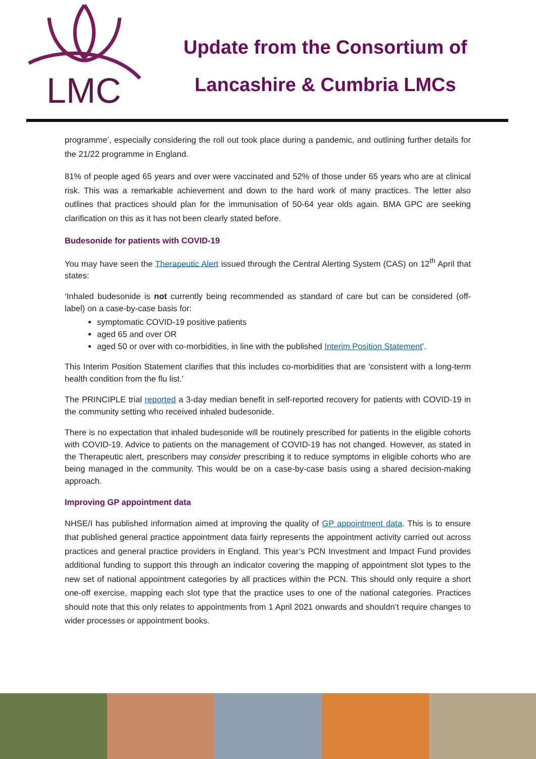LMC
Update from the Consortium of
Lancashire & Cumbria LMCs
programme’, especially considering the roll out took place during a pandemic, and outlining further details for the 21/22 programme in England.
81% of people aged 65 years and over were vaccinated and 52% of those under 65 years who are at clinical risk. This was a remarkable achievement and down to the hard work of many practices. The letter also outlines that practices should plan for the immunisation of 50-64 year olds again. BMA GPC are seeking clarification on this as it has not been clearly stated before.
Budesonide for patients with COVID-19
You may have seen the Therapeutic Alert issued through the Central Alerting System (CAS) on 12<sup>th</sup> April that states:
‘Inhaled budesonide is not currently being recommended as standard of care but can be considered (off-label) on a case-by-case basis for:
symptomatic COVID-19 positive patients
aged 65 and over OR
aged 50 or over with co-morbidities, in line with the published Interim Position Statement’.
This Interim Position Statement clarifies that this includes co-morbidities that are 'consistent with a long-term health condition from the flu list.'
The PRINCIPLE trial reported a 3-day median benefit in self-reported recovery for patients with COVID-19 in the community setting who received inhaled budesonide.
There is no expectation that inhaled budesonide will be routinely prescribed for patients in the eligible cohorts with COVID-19. Advice to patients on the management of COVID-19 has not changed. However, as stated in the Therapeutic alert, prescribers may consider prescribing it to reduce symptoms in eligible cohorts who are being managed in the community. This would be on a case-by-case basis using a shared decision-making approach.
Improving GP appointment data
NHSE/I has published information aimed at improving the quality of GP appointment data. This is to ensure that published general practice appointment data fairly represents the appointment activity carried out across practices and general practice providers in England. This year’s PCN Investment and Impact Fund provides additional funding to support this through an indicator covering the mapping of appointment slot types to the new set of national appointment categories by all practices within the PCN. This should only require a short one-off exercise, mapping each slot type that the practice uses to one of the national categories. Practices should note that this only relates to appointments from 1 April 2021 onwards and shouldn’t require changes to wider processes or appointment books.